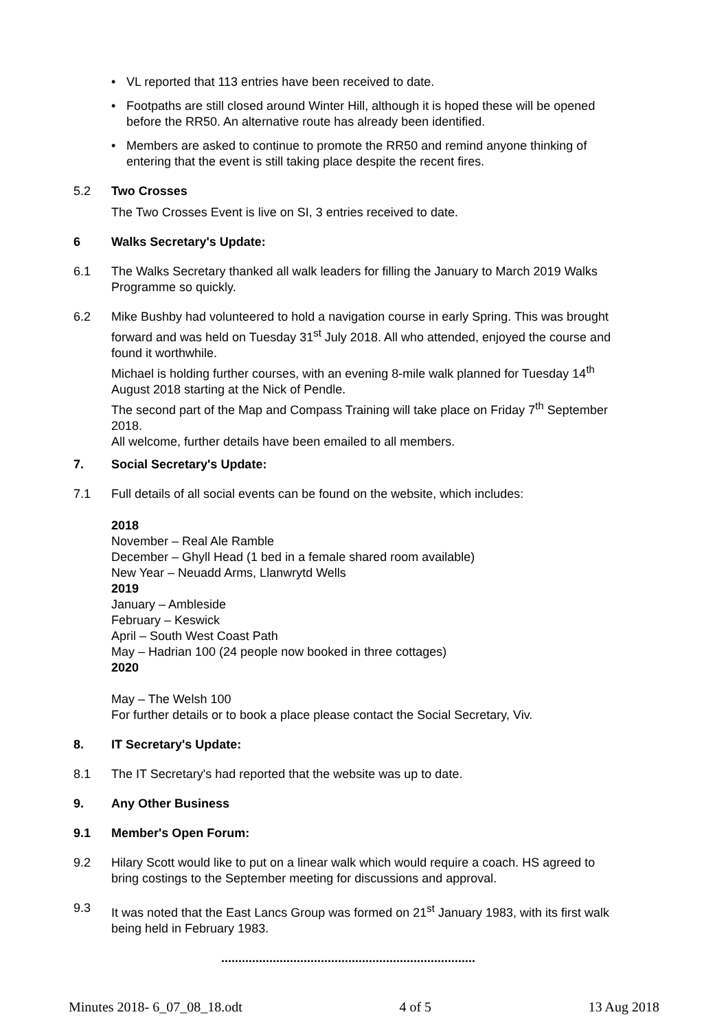• VL reported that 113 entries have been received to date.
• Footpaths are still closed around Winter Hill, although it is hoped these will be opened before the RR50. An alternative route has already been identified.
• Members are asked to continue to promote the RR50 and remind anyone thinking of entering that the event is still taking place despite the recent fires.
5.2 Two Crosses
The Two Crosses Event is live on SI, 3 entries received to date.
6 Walks Secretary's Update:
6.1 The Walks Secretary thanked all walk leaders for filling the January to March 2019 Walks Programme so quickly.
6.2 Mike Bushby had volunteered to hold a navigation course in early Spring. This was brought forward and was held on Tuesday 31<sup>st</sup> July 2018. All who attended, enjoyed the course and found it worthwhile.
Michael is holding further courses, with an evening 8-mile walk planned for Tuesday 14<sup>th</sup> August 2018 starting at the Nick of Pendle.
The second part of the Map and Compass Training will take place on Friday 7<sup>th</sup> September 2018.
All welcome, further details have been emailed to all members.
7. Social Secretary's Update:
7.1 Full details of all social events can be found on the website, which includes:
2018
November – Real Ale Ramble
December – Ghyll Head (1 bed in a female shared room available)
New Year – Neuadd Arms, Llanwrytd Wells
2019
January – Ambleside
February – Keswick
April – South West Coast Path
May – Hadrian 100 (24 people now booked in three cottages)
2020
May – The Welsh 100
For further details or to book a place please contact the Social Secretary, Viv.
8. IT Secretary's Update:
8.1 The IT Secretary's had reported that the website was up to date.
9. Any Other Business
9.1 Member's Open Forum:
9.2 Hilary Scott would like to put on a linear walk which would require a coach. HS agreed to bring costings to the September meeting for discussions and approval.
9.3 It was noted that the East Lancs Group was formed on 21<sup>st</sup> January 1983, with its first walk being held in February 1983.
..........................................................................
Minutes 2018- 6_07_08_18.odt 4 of 5 13 Aug 2018